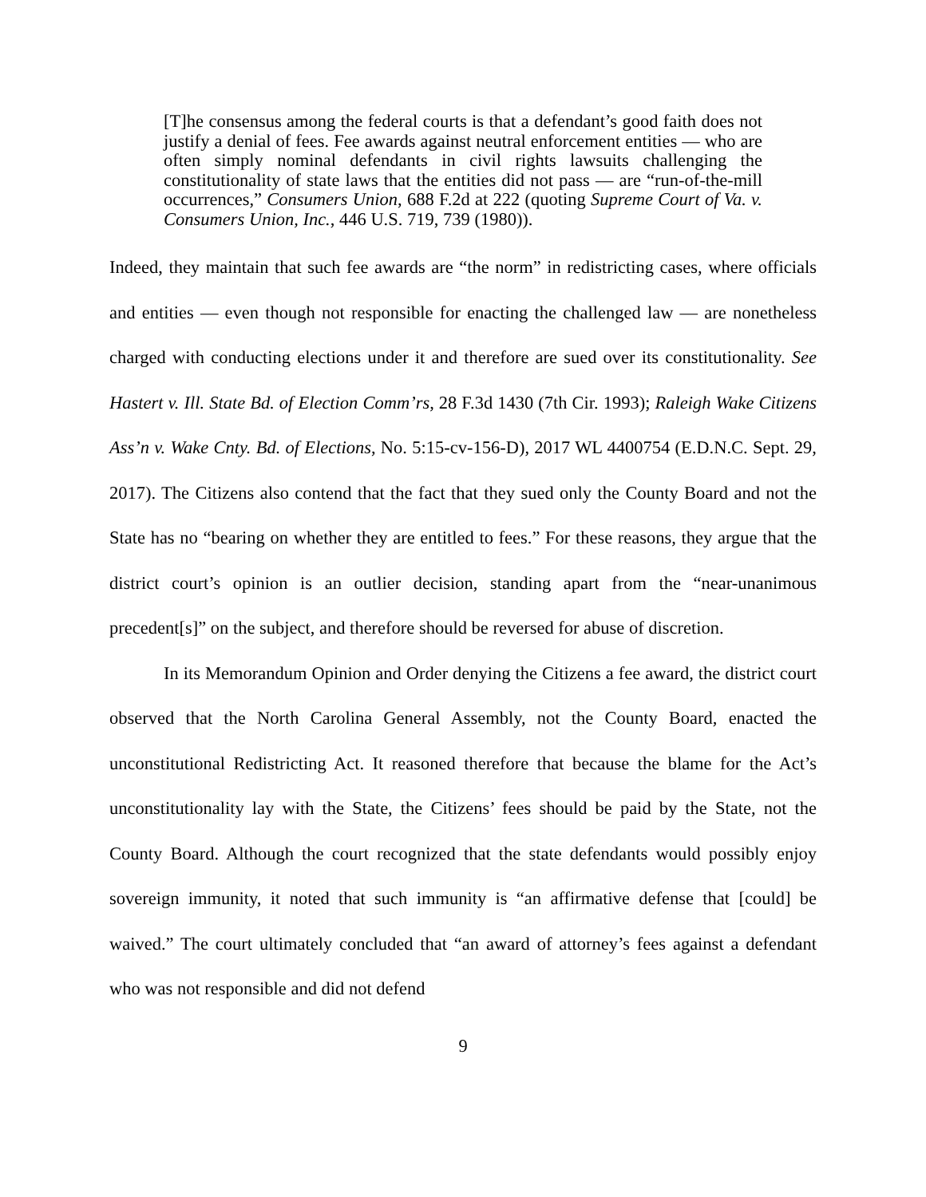[T]he consensus among the federal courts is that a defendant’s good faith does not justify a denial of fees. Fee awards against neutral enforcement entities — who are often simply nominal defendants in civil rights lawsuits challenging the constitutionality of state laws that the entities did not pass — are “run-of-the-mill occurrences,” Consumers Union, 688 F.2d at 222 (quoting Supreme Court of Va. v. Consumers Union, Inc., 446 U.S. 719, 739 (1980)).
Indeed, they maintain that such fee awards are “the norm” in redistricting cases, where officials and entities — even though not responsible for enacting the challenged law — are nonetheless charged with conducting elections under it and therefore are sued over its constitutionality. See Hastert v. Ill. State Bd. of Election Comm’rs, 28 F.3d 1430 (7th Cir. 1993); Raleigh Wake Citizens Ass’n v. Wake Cnty. Bd. of Elections, No. 5:15-cv-156-D), 2017 WL 4400754 (E.D.N.C. Sept. 29, 2017). The Citizens also contend that the fact that they sued only the County Board and not the State has no “bearing on whether they are entitled to fees.” For these reasons, they argue that the district court’s opinion is an outlier decision, standing apart from the “near-unanimous precedent[s]” on the subject, and therefore should be reversed for abuse of discretion.
In its Memorandum Opinion and Order denying the Citizens a fee award, the district court observed that the North Carolina General Assembly, not the County Board, enacted the unconstitutional Redistricting Act. It reasoned therefore that because the blame for the Act’s unconstitutionality lay with the State, the Citizens’ fees should be paid by the State, not the County Board. Although the court recognized that the state defendants would possibly enjoy sovereign immunity, it noted that such immunity is “an affirmative defense that [could] be waived.” The court ultimately concluded that “an award of attorney’s fees against a defendant who was not responsible and did not defend
9